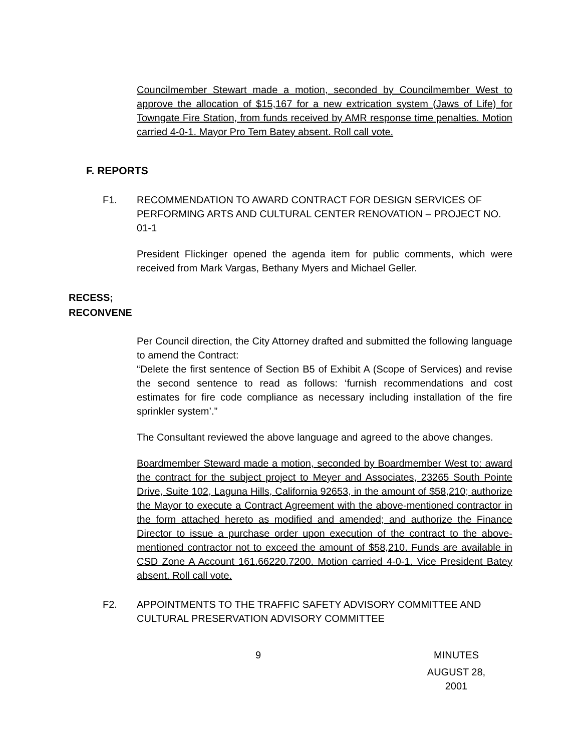Councilmember Stewart made a motion, seconded by Councilmember West to approve the allocation of $15,167 for a new extrication system (Jaws of Life) for Towngate Fire Station, from funds received by AMR response time penalties. Motion carried 4-0-1. Mayor Pro Tem Batey absent. Roll call vote.
F. REPORTS
F1. RECOMMENDATION TO AWARD CONTRACT FOR DESIGN SERVICES OF PERFORMING ARTS AND CULTURAL CENTER RENOVATION – PROJECT NO. 01-1
President Flickinger opened the agenda item for public comments, which were received from Mark Vargas, Bethany Myers and Michael Geller.
RECESS;
RECONVENE
Per Council direction, the City Attorney drafted and submitted the following language to amend the Contract:
“Delete the first sentence of Section B5 of Exhibit A (Scope of Services) and revise the second sentence to read as follows: ‘furnish recommendations and cost estimates for fire code compliance as necessary including installation of the fire sprinkler system’.”
The Consultant reviewed the above language and agreed to the above changes.
Boardmember Steward made a motion, seconded by Boardmember West to: award the contract for the subject project to Meyer and Associates, 23265 South Pointe Drive, Suite 102, Laguna Hills, California 92653, in the amount of $58,210; authorize the Mayor to execute a Contract Agreement with the above-mentioned contractor in the form attached hereto as modified and amended; and authorize the Finance Director to issue a purchase order upon execution of the contract to the above-mentioned contractor not to exceed the amount of $58,210. Funds are available in CSD Zone A Account 161.66220.7200. Motion carried 4-0-1. Vice President Batey absent. Roll call vote.
F2. APPOINTMENTS TO THE TRAFFIC SAFETY ADVISORY COMMITTEE AND CULTURAL PRESERVATION ADVISORY COMMITTEE
9 MINUTES
AUGUST 28, 2001